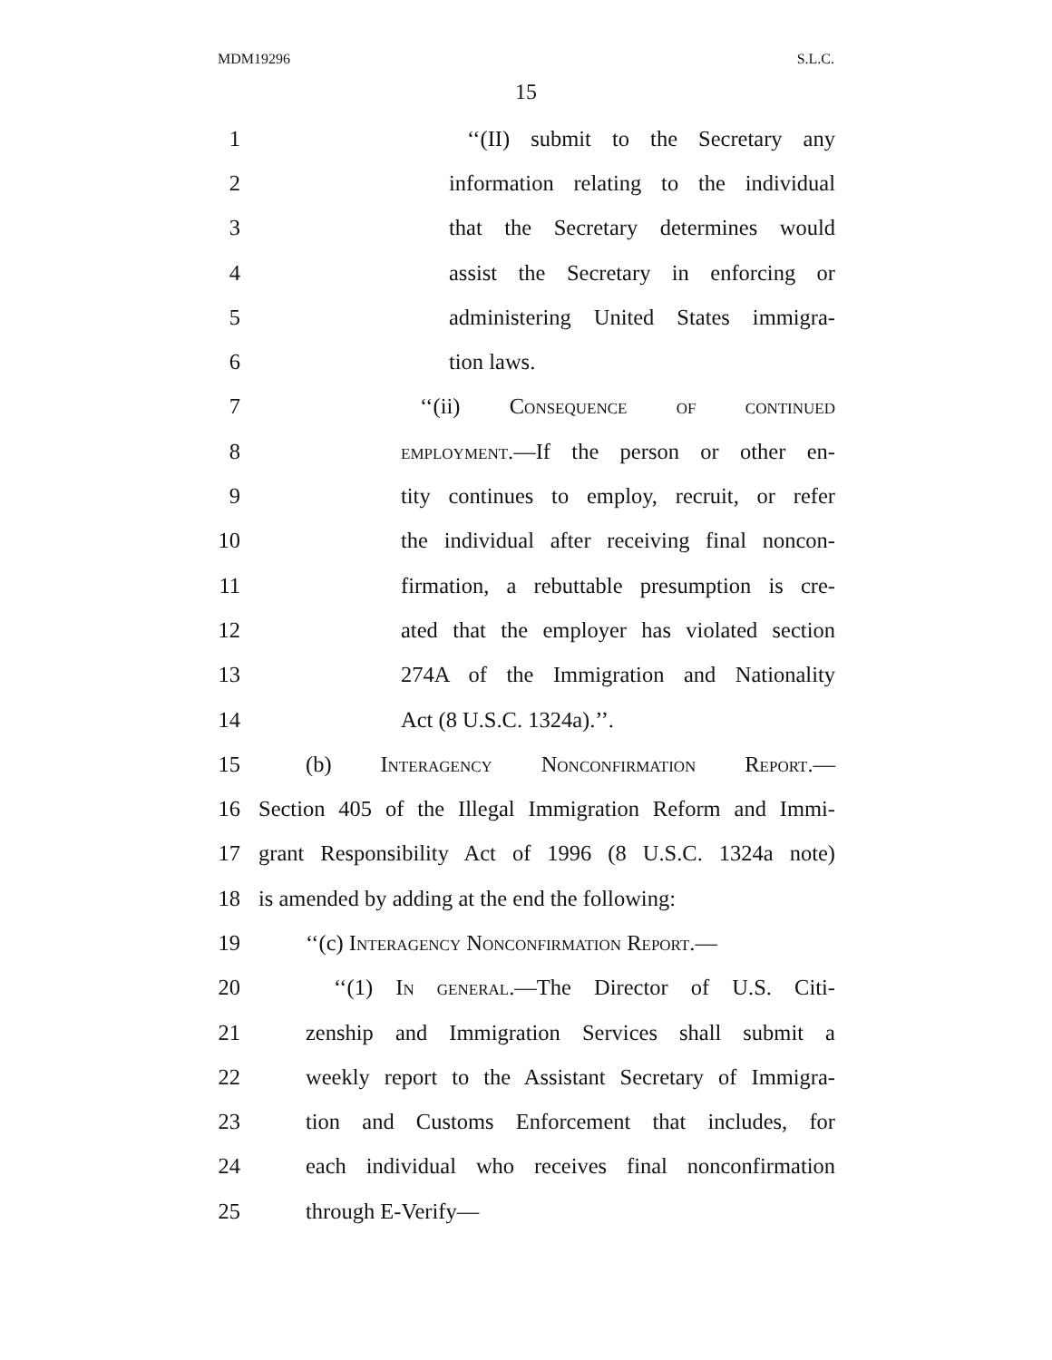MDM19296 S.L.C.
15
1 ‘‘(II) submit to the Secretary any
2 information relating to the individual
3 that the Secretary determines would
4 assist the Secretary in enforcing or
5 administering United States immigra-
6 tion laws.
7 ‘‘(ii) Consequence of continued
8 employment.—If the person or other en-
9 tity continues to employ, recruit, or refer
10 the individual after receiving final noncon-
11 firmation, a rebuttable presumption is cre-
12 ated that the employer has violated section
13 274A of the Immigration and Nationality
14 Act (8 U.S.C. 1324a).’’.
15 (b) Interagency Nonconfirmation Report.—
16 Section 405 of the Illegal Immigration Reform and Immi-
17 grant Responsibility Act of 1996 (8 U.S.C. 1324a note)
18 is amended by adding at the end the following:
19 ‘‘(c) Interagency Nonconfirmation Report.—
20 ‘‘(1) In general.—The Director of U.S. Citi-
21 zenship and Immigration Services shall submit a
22 weekly report to the Assistant Secretary of Immigra-
23 tion and Customs Enforcement that includes, for
24 each individual who receives final nonconfirmation
25 through E-Verify—